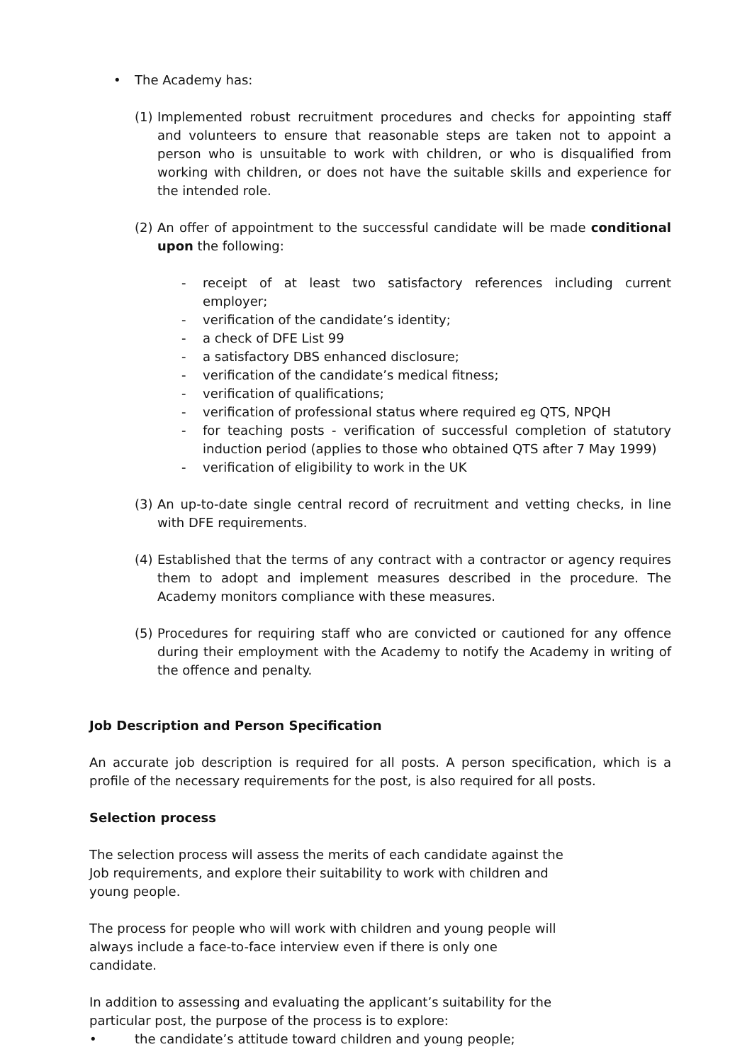• The Academy has:
(1) Implemented robust recruitment procedures and checks for appointing staff and volunteers to ensure that reasonable steps are taken not to appoint a person who is unsuitable to work with children, or who is disqualified from working with children, or does not have the suitable skills and experience for the intended role.
(2) An offer of appointment to the successful candidate will be made conditional upon the following:
- receipt of at least two satisfactory references including current employer;
- verification of the candidate’s identity;
- a check of DFE List 99
- a satisfactory DBS enhanced disclosure;
- verification of the candidate’s medical fitness;
- verification of qualifications;
- verification of professional status where required eg QTS, NPQH
- for teaching posts - verification of successful completion of statutory induction period (applies to those who obtained QTS after 7 May 1999)
- verification of eligibility to work in the UK
(3) An up-to-date single central record of recruitment and vetting checks, in line with DFE requirements.
(4) Established that the terms of any contract with a contractor or agency requires them to adopt and implement measures described in the procedure. The Academy monitors compliance with these measures.
(5) Procedures for requiring staff who are convicted or cautioned for any offence during their employment with the Academy to notify the Academy in writing of the offence and penalty.
Job Description and Person Specification
An accurate job description is required for all posts. A person specification, which is a profile of the necessary requirements for the post, is also required for all posts.
Selection process
The selection process will assess the merits of each candidate against the Job requirements, and explore their suitability to work with children and young people.
The process for people who will work with children and young people will always include a face-to-face interview even if there is only one candidate.
In addition to assessing and evaluating the applicant’s suitability for the particular post, the purpose of the process is to explore:
• the candidate’s attitude toward children and young people;